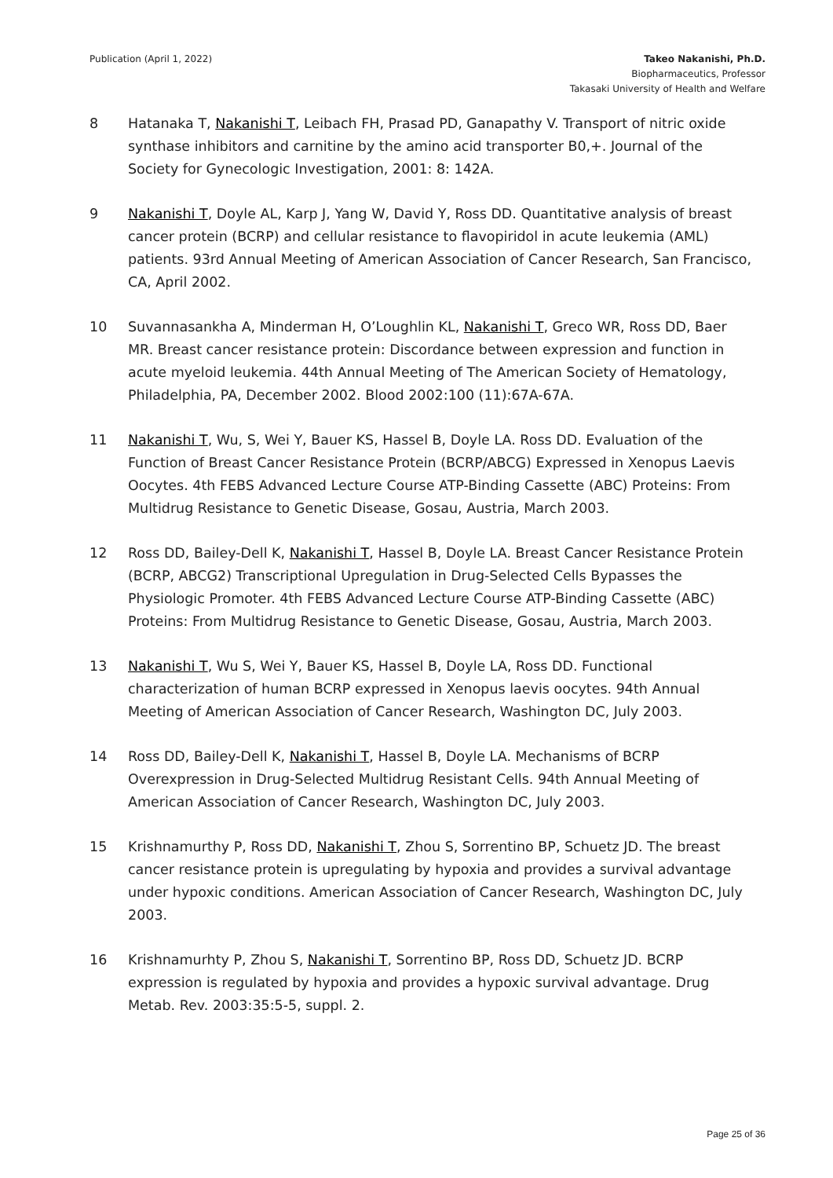Publication (April 1, 2022) Takeo Nakanishi, Ph.D.
Biopharmaceutics, Professor
Takasaki University of Health and Welfare
8 Hatanaka T, Nakanishi T, Leibach FH, Prasad PD, Ganapathy V. Transport of nitric oxide synthase inhibitors and carnitine by the amino acid transporter B0,+. Journal of the Society for Gynecologic Investigation, 2001: 8: 142A.
9 Nakanishi T, Doyle AL, Karp J, Yang W, David Y, Ross DD. Quantitative analysis of breast cancer protein (BCRP) and cellular resistance to flavopiridol in acute leukemia (AML) patients. 93rd Annual Meeting of American Association of Cancer Research, San Francisco, CA, April 2002.
10 Suvannasankha A, Minderman H, O’Loughlin KL, Nakanishi T, Greco WR, Ross DD, Baer MR. Breast cancer resistance protein: Discordance between expression and function in acute myeloid leukemia. 44th Annual Meeting of The American Society of Hematology, Philadelphia, PA, December 2002. Blood 2002:100 (11):67A-67A.
11 Nakanishi T, Wu, S, Wei Y, Bauer KS, Hassel B, Doyle LA. Ross DD. Evaluation of the Function of Breast Cancer Resistance Protein (BCRP/ABCG) Expressed in Xenopus Laevis Oocytes. 4th FEBS Advanced Lecture Course ATP-Binding Cassette (ABC) Proteins: From Multidrug Resistance to Genetic Disease, Gosau, Austria, March 2003.
12 Ross DD, Bailey-Dell K, Nakanishi T, Hassel B, Doyle LA. Breast Cancer Resistance Protein (BCRP, ABCG2) Transcriptional Upregulation in Drug-Selected Cells Bypasses the Physiologic Promoter. 4th FEBS Advanced Lecture Course ATP-Binding Cassette (ABC) Proteins: From Multidrug Resistance to Genetic Disease, Gosau, Austria, March 2003.
13 Nakanishi T, Wu S, Wei Y, Bauer KS, Hassel B, Doyle LA, Ross DD. Functional characterization of human BCRP expressed in Xenopus laevis oocytes. 94th Annual Meeting of American Association of Cancer Research, Washington DC, July 2003.
14 Ross DD, Bailey-Dell K, Nakanishi T, Hassel B, Doyle LA. Mechanisms of BCRP Overexpression in Drug-Selected Multidrug Resistant Cells. 94th Annual Meeting of American Association of Cancer Research, Washington DC, July 2003.
15 Krishnamurthy P, Ross DD, Nakanishi T, Zhou S, Sorrentino BP, Schuetz JD. The breast cancer resistance protein is upregulating by hypoxia and provides a survival advantage under hypoxic conditions. American Association of Cancer Research, Washington DC, July 2003.
16 Krishnamurhty P, Zhou S, Nakanishi T, Sorrentino BP, Ross DD, Schuetz JD. BCRP expression is regulated by hypoxia and provides a hypoxic survival advantage. Drug Metab. Rev. 2003:35:5-5, suppl. 2.
Page 25 of 36